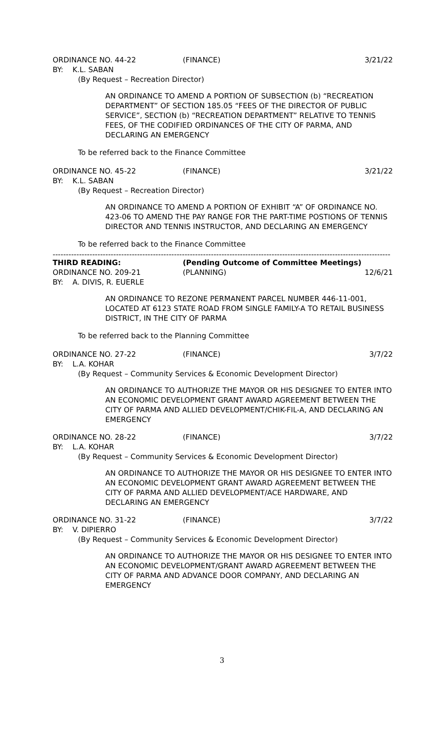ORDINANCE NO. 44-22 (FINANCE) 3/21/22
BY: K.L. SABAN
(By Request – Recreation Director)
AN ORDINANCE TO AMEND A PORTION OF SUBSECTION (b) “RECREATION DEPARTMENT” OF SECTION 185.05 “FEES OF THE DIRECTOR OF PUBLIC SERVICE”, SECTION (b) “RECREATION DEPARTMENT” RELATIVE TO TENNIS FEES, OF THE CODIFIED ORDINANCES OF THE CITY OF PARMA, AND DECLARING AN EMERGENCY
To be referred back to the Finance Committee
ORDINANCE NO. 45-22 (FINANCE) 3/21/22
BY: K.L. SABAN
(By Request – Recreation Director)
AN ORDINANCE TO AMEND A PORTION OF EXHIBIT “A” OF ORDINANCE NO. 423-06 TO AMEND THE PAY RANGE FOR THE PART-TIME POSTIONS OF TENNIS DIRECTOR AND TENNIS INSTRUCTOR, AND DECLARING AN EMERGENCY
To be referred back to the Finance Committee
--------------------------------------------------------------------------------------------------------------------------------
THIRD READING: (Pending Outcome of Committee Meetings)
ORDINANCE NO. 209-21 (PLANNING) 12/6/21
BY: A. DIVIS, R. EUERLE
AN ORDINANCE TO REZONE PERMANENT PARCEL NUMBER 446-11-001, LOCATED AT 6123 STATE ROAD FROM SINGLE FAMILY-A TO RETAIL BUSINESS DISTRICT, IN THE CITY OF PARMA
To be referred back to the Planning Committee
ORDINANCE NO. 27-22 (FINANCE) 3/7/22
BY: L.A. KOHAR
(By Request – Community Services & Economic Development Director)
AN ORDINANCE TO AUTHORIZE THE MAYOR OR HIS DESIGNEE TO ENTER INTO AN ECONOMIC DEVELOPMENT GRANT AWARD AGREEMENT BETWEEN THE CITY OF PARMA AND ALLIED DEVELOPMENT/CHIK-FIL-A, AND DECLARING AN EMERGENCY
ORDINANCE NO. 28-22 (FINANCE) 3/7/22
BY: L.A. KOHAR
(By Request – Community Services & Economic Development Director)
AN ORDINANCE TO AUTHORIZE THE MAYOR OR HIS DESIGNEE TO ENTER INTO AN ECONOMIC DEVELOPMENT GRANT AWARD AGREEMENT BETWEEN THE CITY OF PARMA AND ALLIED DEVELOPMENT/ACE HARDWARE, AND DECLARING AN EMERGENCY
ORDINANCE NO. 31-22 (FINANCE) 3/7/22
BY: V. DIPIERRO
(By Request – Community Services & Economic Development Director)
AN ORDINANCE TO AUTHORIZE THE MAYOR OR HIS DESIGNEE TO ENTER INTO AN ECONOMIC DEVELOPMENT/GRANT AWARD AGREEMENT BETWEEN THE CITY OF PARMA AND ADVANCE DOOR COMPANY, AND DECLARING AN EMERGENCY
3